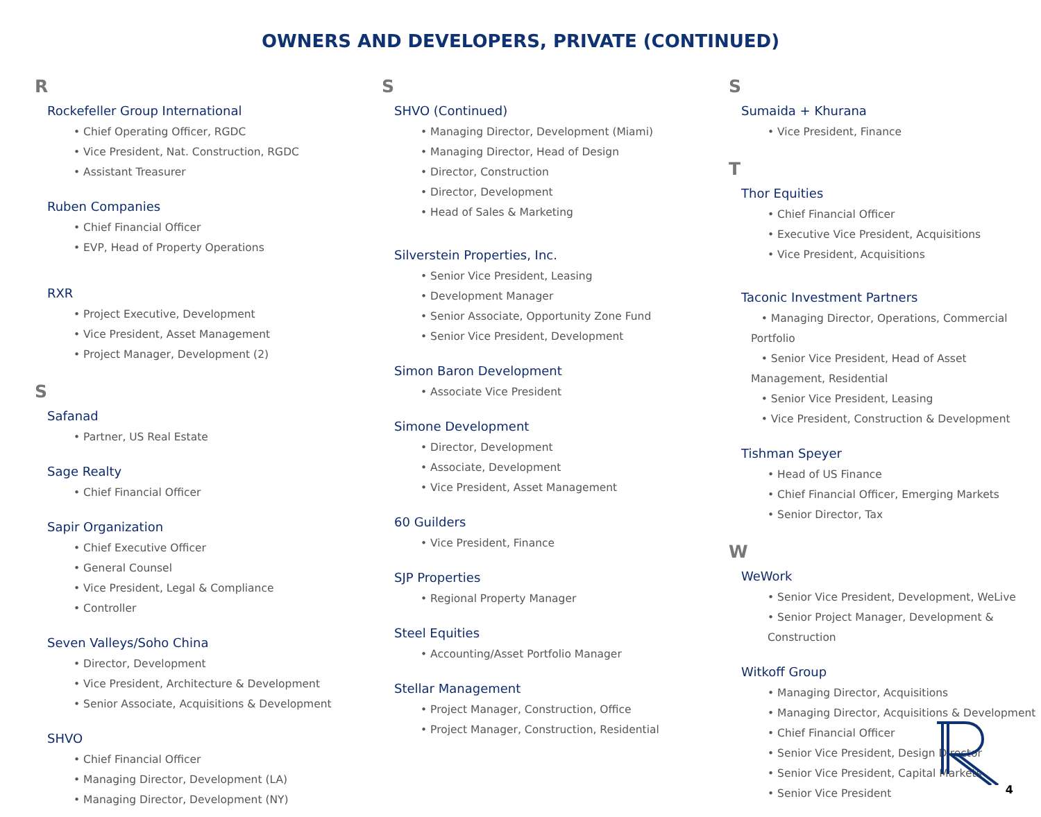OWNERS AND DEVELOPERS, PRIVATE (CONTINUED)
R
Rockefeller Group International
• Chief Operating Officer, RGDC
• Vice President, Nat. Construction, RGDC
• Assistant Treasurer
Ruben Companies
• Chief Financial Officer
• EVP, Head of Property Operations
RXR
• Project Executive, Development
• Vice President, Asset Management
• Project Manager, Development (2)
S
Safanad
• Partner, US Real Estate
Sage Realty
• Chief Financial Officer
Sapir Organization
• Chief Executive Officer
• General Counsel
• Vice President, Legal & Compliance
• Controller
Seven Valleys/Soho China
• Director, Development
• Vice President, Architecture & Development
• Senior Associate, Acquisitions & Development
SHVO
• Chief Financial Officer
• Managing Director, Development (LA)
• Managing Director, Development (NY)
S
SHVO (Continued)
• Managing Director, Development (Miami)
• Managing Director, Head of Design
• Director, Construction
• Director, Development
• Head of Sales & Marketing
Silverstein Properties, Inc.
• Senior Vice President, Leasing
• Development Manager
• Senior Associate, Opportunity Zone Fund
• Senior Vice President, Development
Simon Baron Development
• Associate Vice President
Simone Development
• Director, Development
• Associate, Development
• Vice President, Asset Management
60 Guilders
• Vice President, Finance
SJP Properties
• Regional Property Manager
Steel Equities
• Accounting/Asset Portfolio Manager
Stellar Management
• Project Manager, Construction, Office
• Project Manager, Construction, Residential
S
Sumaida + Khurana
• Vice President, Finance
T
Thor Equities
• Chief Financial Officer
• Executive Vice President, Acquisitions
• Vice President, Acquisitions
Taconic Investment Partners
• Managing Director, Operations, Commercial Portfolio
• Senior Vice President, Head of Asset Management, Residential
• Senior Vice President, Leasing
• Vice President, Construction & Development
Tishman Speyer
• Head of US Finance
• Chief Financial Officer, Emerging Markets
• Senior Director, Tax
W
WeWork
• Senior Vice President, Development, WeLive
• Senior Project Manager, Development & Construction
Witkoff Group
• Managing Director, Acquisitions
• Managing Director, Acquisitions & Development
• Chief Financial Officer
• Senior Vice President, Design Director
• Senior Vice President, Capital Markets
• Senior Vice President
4